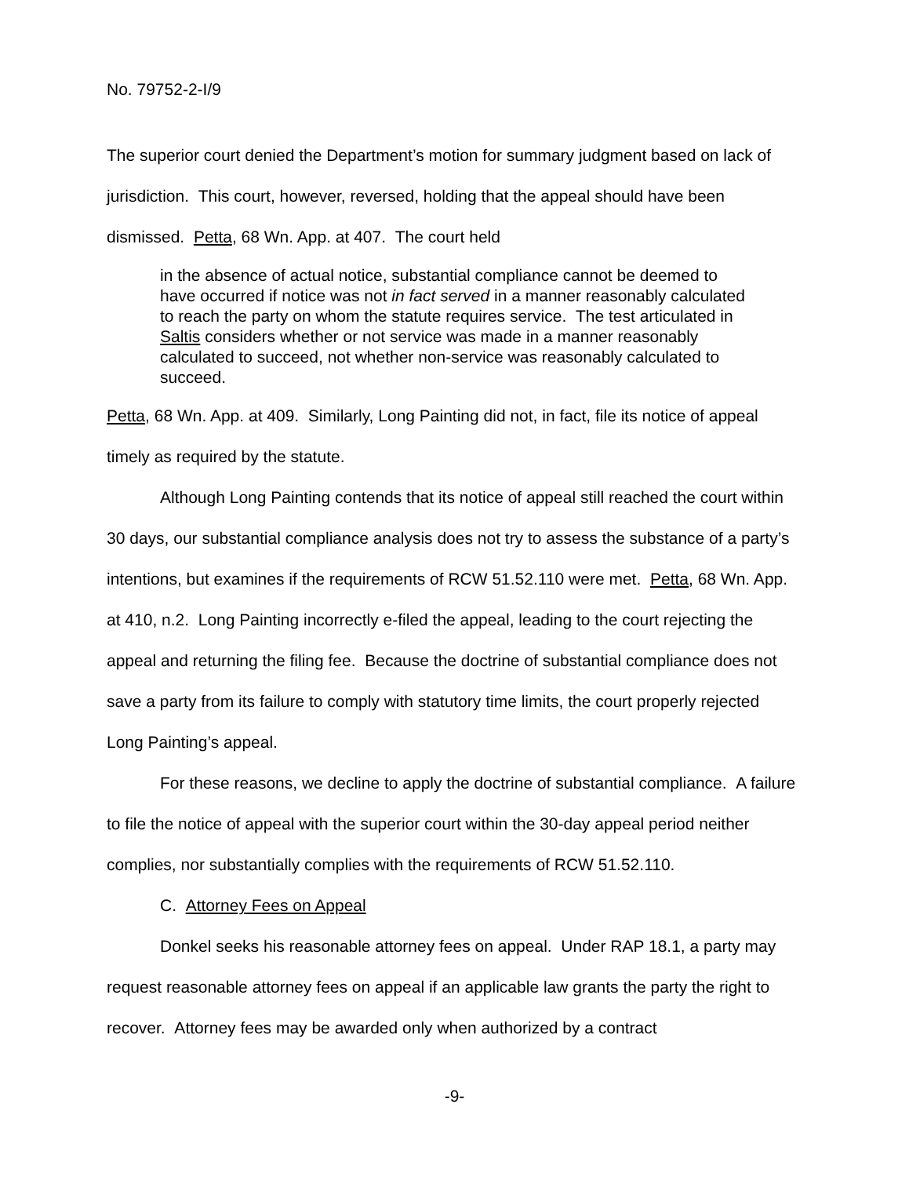No. 79752-2-I/9
The superior court denied the Department’s motion for summary judgment based on lack of jurisdiction. This court, however, reversed, holding that the appeal should have been dismissed. Petta, 68 Wn. App. at 407. The court held
in the absence of actual notice, substantial compliance cannot be deemed to have occurred if notice was not in fact served in a manner reasonably calculated to reach the party on whom the statute requires service. The test articulated in Saltis considers whether or not service was made in a manner reasonably calculated to succeed, not whether non-service was reasonably calculated to succeed.
Petta, 68 Wn. App. at 409. Similarly, Long Painting did not, in fact, file its notice of appeal timely as required by the statute.
Although Long Painting contends that its notice of appeal still reached the court within 30 days, our substantial compliance analysis does not try to assess the substance of a party’s intentions, but examines if the requirements of RCW 51.52.110 were met. Petta, 68 Wn. App. at 410, n.2. Long Painting incorrectly e-filed the appeal, leading to the court rejecting the appeal and returning the filing fee. Because the doctrine of substantial compliance does not save a party from its failure to comply with statutory time limits, the court properly rejected Long Painting’s appeal.
For these reasons, we decline to apply the doctrine of substantial compliance. A failure to file the notice of appeal with the superior court within the 30-day appeal period neither complies, nor substantially complies with the requirements of RCW 51.52.110.
C. Attorney Fees on Appeal
Donkel seeks his reasonable attorney fees on appeal. Under RAP 18.1, a party may request reasonable attorney fees on appeal if an applicable law grants the party the right to recover. Attorney fees may be awarded only when authorized by a contract
-9-